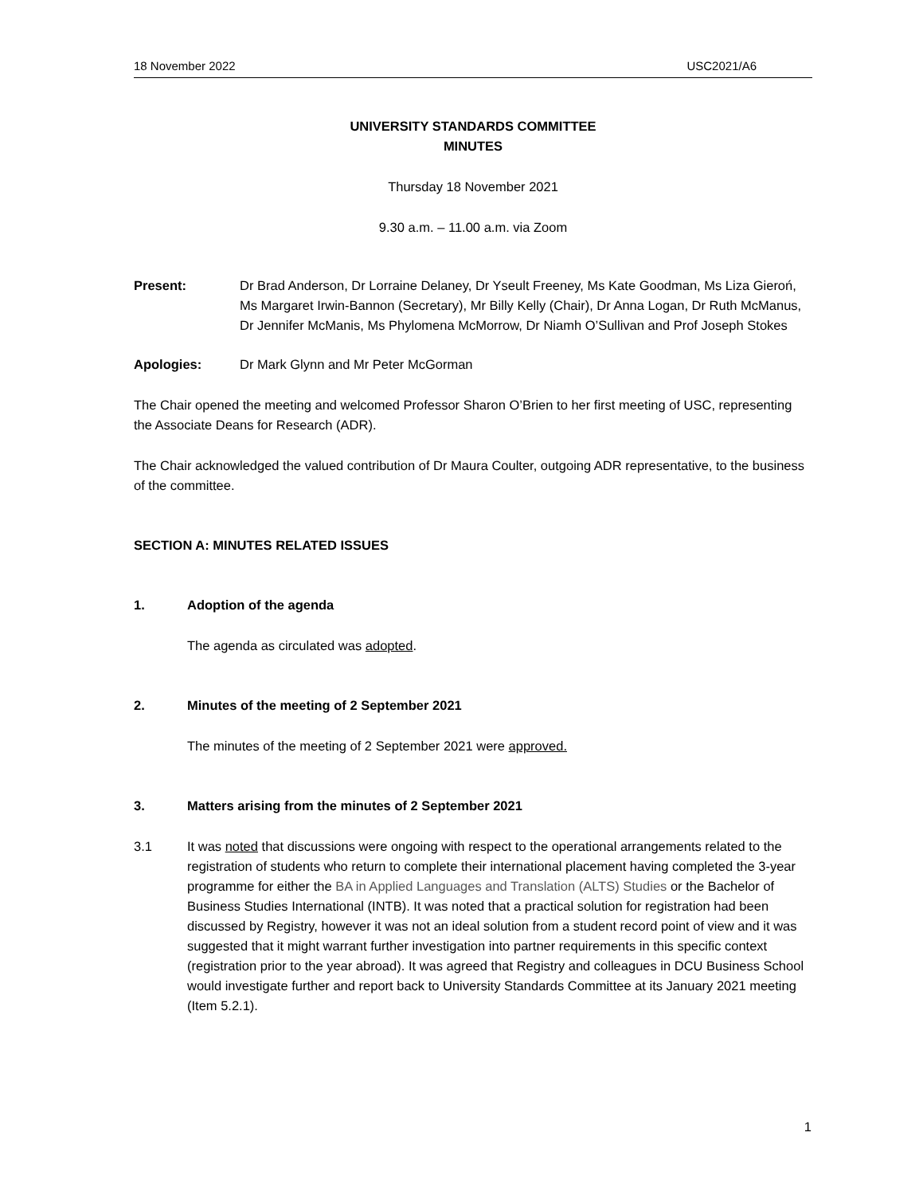18 November 2022 USC2021/A6
UNIVERSITY STANDARDS COMMITTEE
MINUTES
Thursday 18 November 2021
9.30 a.m. – 11.00 a.m. via Zoom
Present: Dr Brad Anderson, Dr Lorraine Delaney, Dr Yseult Freeney, Ms Kate Goodman, Ms Liza Gieroń, Ms Margaret Irwin-Bannon (Secretary), Mr Billy Kelly (Chair), Dr Anna Logan, Dr Ruth McManus, Dr Jennifer McManis, Ms Phylomena McMorrow, Dr Niamh O’Sullivan and Prof Joseph Stokes
Apologies: Dr Mark Glynn and Mr Peter McGorman
The Chair opened the meeting and welcomed Professor Sharon O’Brien to her first meeting of USC, representing the Associate Deans for Research (ADR).
The Chair acknowledged the valued contribution of Dr Maura Coulter, outgoing ADR representative, to the business of the committee.
SECTION A: MINUTES RELATED ISSUES
1. Adoption of the agenda
The agenda as circulated was adopted.
2. Minutes of the meeting of 2 September 2021
The minutes of the meeting of 2 September 2021 were approved.
3. Matters arising from the minutes of 2 September 2021
3.1 It was noted that discussions were ongoing with respect to the operational arrangements related to the registration of students who return to complete their international placement having completed the 3-year programme for either the BA in Applied Languages and Translation (ALTS) Studies or the Bachelor of Business Studies International (INTB). It was noted that a practical solution for registration had been discussed by Registry, however it was not an ideal solution from a student record point of view and it was suggested that it might warrant further investigation into partner requirements in this specific context (registration prior to the year abroad). It was agreed that Registry and colleagues in DCU Business School would investigate further and report back to University Standards Committee at its January 2021 meeting (Item 5.2.1).
1